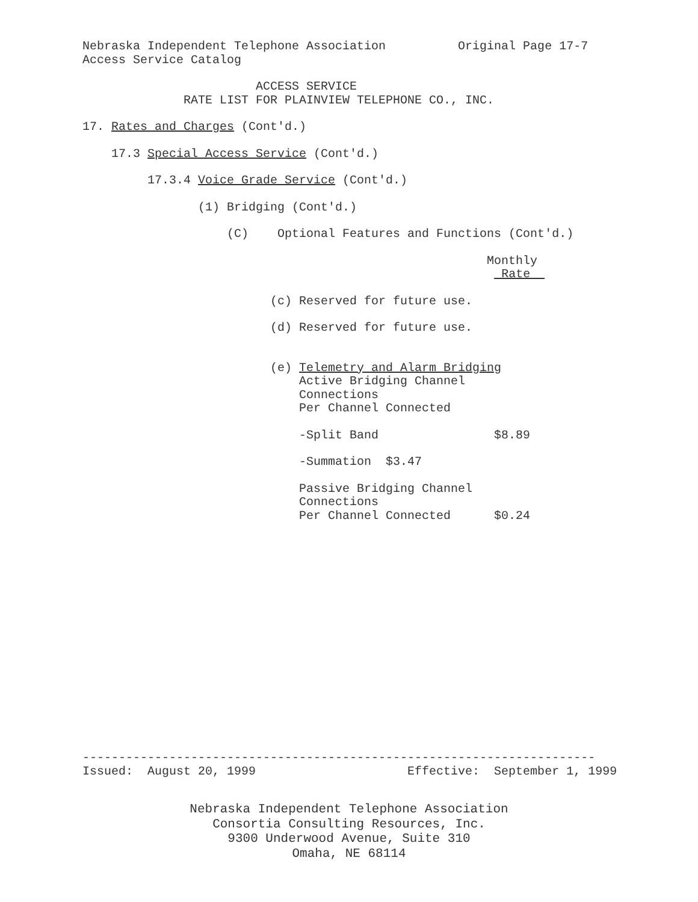Nebraska Independent Telephone Association Original Page 17-7 Access Service Catalog
ACCESS SERVICE RATE LIST FOR PLAINVIEW TELEPHONE CO., INC.
17. Rates and Charges (Cont'd.)
17.3 Special Access Service (Cont'd.)
17.3.4 Voice Grade Service (Cont'd.)
(1) Bridging (Cont'd.)
(C) Optional Features and Functions (Cont'd.)
Monthly Rate
(c) Reserved for future use.
(d) Reserved for future use.
(e) Telemetry and Alarm Bridging Active Bridging Channel Connections Per Channel Connected
-Split Band $8.89
-Summation $3.47
Passive Bridging Channel Connections Per Channel Connected $0.24
----------------------------------------------------------------------- Issued: August 20, 1999 Effective: September 1, 1999
Nebraska Independent Telephone Association Consortia Consulting Resources, Inc. 9300 Underwood Avenue, Suite 310 Omaha, NE 68114